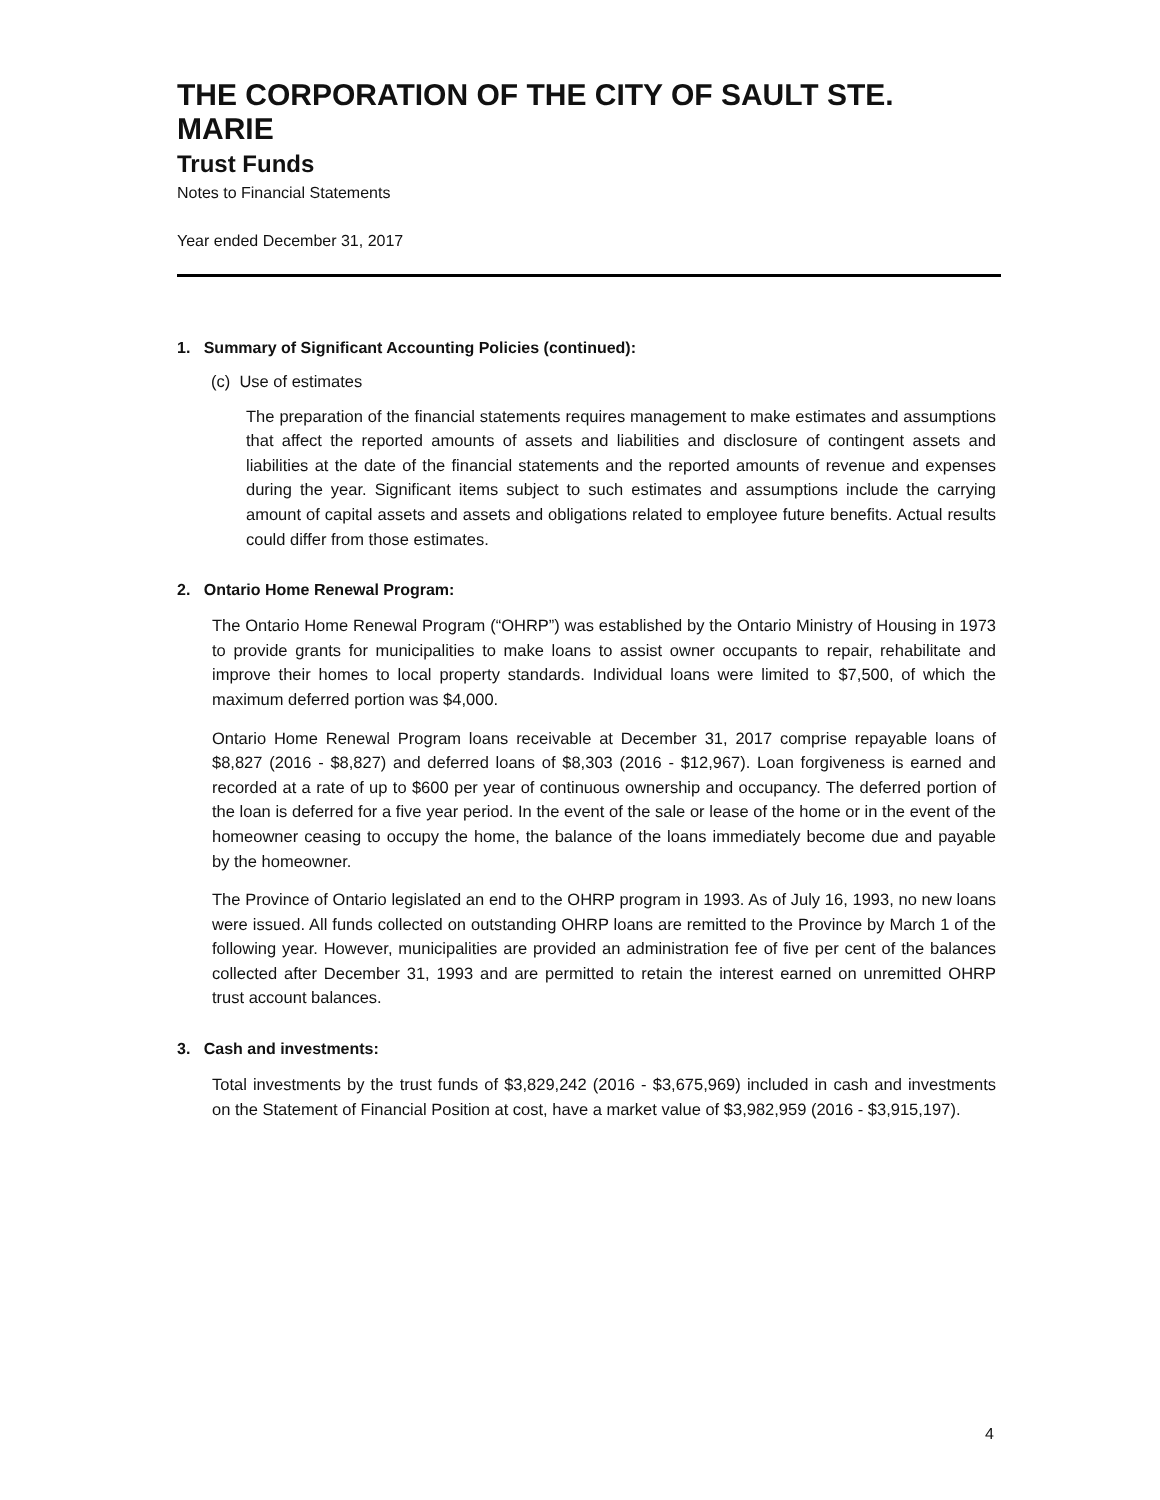THE CORPORATION OF THE CITY OF SAULT STE. MARIE
Trust Funds
Notes to Financial Statements
Year ended December 31, 2017
1. Summary of Significant Accounting Policies (continued):
(c) Use of estimates
The preparation of the financial statements requires management to make estimates and assumptions that affect the reported amounts of assets and liabilities and disclosure of contingent assets and liabilities at the date of the financial statements and the reported amounts of revenue and expenses during the year. Significant items subject to such estimates and assumptions include the carrying amount of capital assets and assets and obligations related to employee future benefits. Actual results could differ from those estimates.
2. Ontario Home Renewal Program:
The Ontario Home Renewal Program (“OHRP”) was established by the Ontario Ministry of Housing in 1973 to provide grants for municipalities to make loans to assist owner occupants to repair, rehabilitate and improve their homes to local property standards. Individual loans were limited to $7,500, of which the maximum deferred portion was $4,000.
Ontario Home Renewal Program loans receivable at December 31, 2017 comprise repayable loans of $8,827 (2016 - $8,827) and deferred loans of $8,303 (2016 - $12,967). Loan forgiveness is earned and recorded at a rate of up to $600 per year of continuous ownership and occupancy. The deferred portion of the loan is deferred for a five year period. In the event of the sale or lease of the home or in the event of the homeowner ceasing to occupy the home, the balance of the loans immediately become due and payable by the homeowner.
The Province of Ontario legislated an end to the OHRP program in 1993. As of July 16, 1993, no new loans were issued. All funds collected on outstanding OHRP loans are remitted to the Province by March 1 of the following year. However, municipalities are provided an administration fee of five per cent of the balances collected after December 31, 1993 and are permitted to retain the interest earned on unremitted OHRP trust account balances.
3. Cash and investments:
Total investments by the trust funds of $3,829,242 (2016 - $3,675,969) included in cash and investments on the Statement of Financial Position at cost, have a market value of $3,982,959 (2016 - $3,915,197).
4